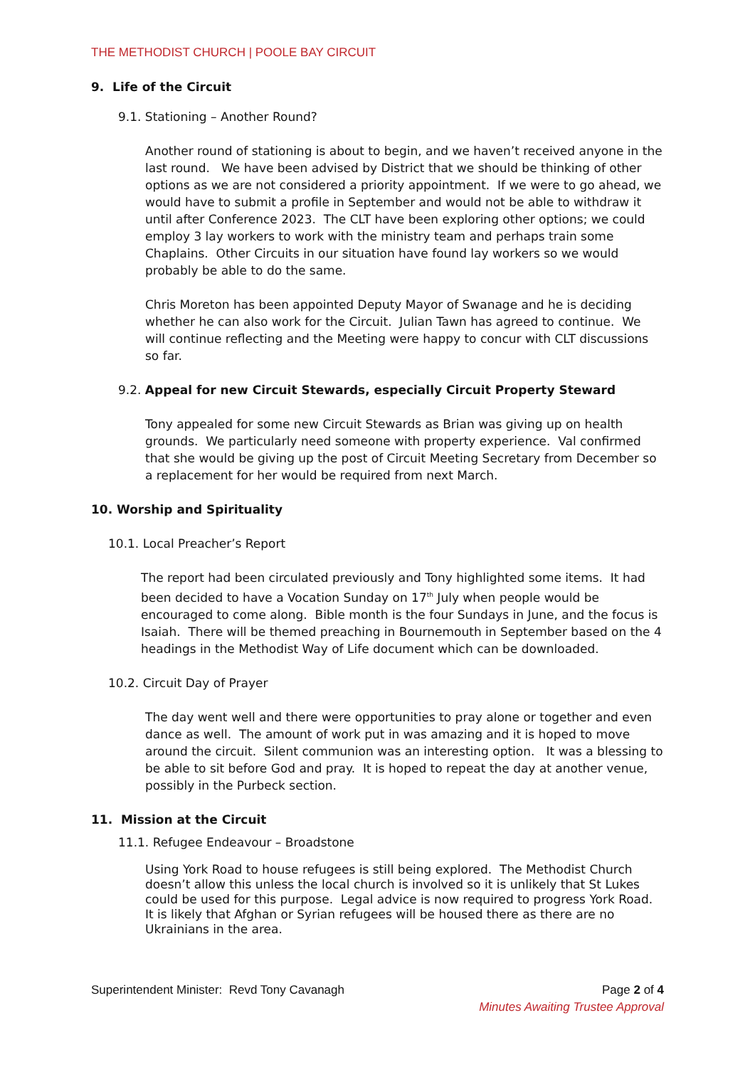THE METHODIST CHURCH | POOLE BAY CIRCUIT
9. Life of the Circuit
9.1. Stationing – Another Round?
Another round of stationing is about to begin, and we haven’t received anyone in the last round. We have been advised by District that we should be thinking of other options as we are not considered a priority appointment. If we were to go ahead, we would have to submit a profile in September and would not be able to withdraw it until after Conference 2023. The CLT have been exploring other options; we could employ 3 lay workers to work with the ministry team and perhaps train some Chaplains. Other Circuits in our situation have found lay workers so we would probably be able to do the same.
Chris Moreton has been appointed Deputy Mayor of Swanage and he is deciding whether he can also work for the Circuit. Julian Tawn has agreed to continue. We will continue reflecting and the Meeting were happy to concur with CLT discussions so far.
9.2. Appeal for new Circuit Stewards, especially Circuit Property Steward
Tony appealed for some new Circuit Stewards as Brian was giving up on health grounds. We particularly need someone with property experience. Val confirmed that she would be giving up the post of Circuit Meeting Secretary from December so a replacement for her would be required from next March.
10. Worship and Spirituality
10.1. Local Preacher’s Report
The report had been circulated previously and Tony highlighted some items. It had been decided to have a Vocation Sunday on 17<sup>th</sup> July when people would be encouraged to come along. Bible month is the four Sundays in June, and the focus is Isaiah. There will be themed preaching in Bournemouth in September based on the 4 headings in the Methodist Way of Life document which can be downloaded.
10.2. Circuit Day of Prayer
The day went well and there were opportunities to pray alone or together and even dance as well. The amount of work put in was amazing and it is hoped to move around the circuit. Silent communion was an interesting option. It was a blessing to be able to sit before God and pray. It is hoped to repeat the day at another venue, possibly in the Purbeck section.
11. Mission at the Circuit
11.1. Refugee Endeavour – Broadstone
Using York Road to house refugees is still being explored. The Methodist Church doesn’t allow this unless the local church is involved so it is unlikely that St Lukes could be used for this purpose. Legal advice is now required to progress York Road. It is likely that Afghan or Syrian refugees will be housed there as there are no Ukrainians in the area.
Page 2 of 4
Minutes Awaiting Trustee Approval
Superintendent Minister: Revd Tony Cavanagh